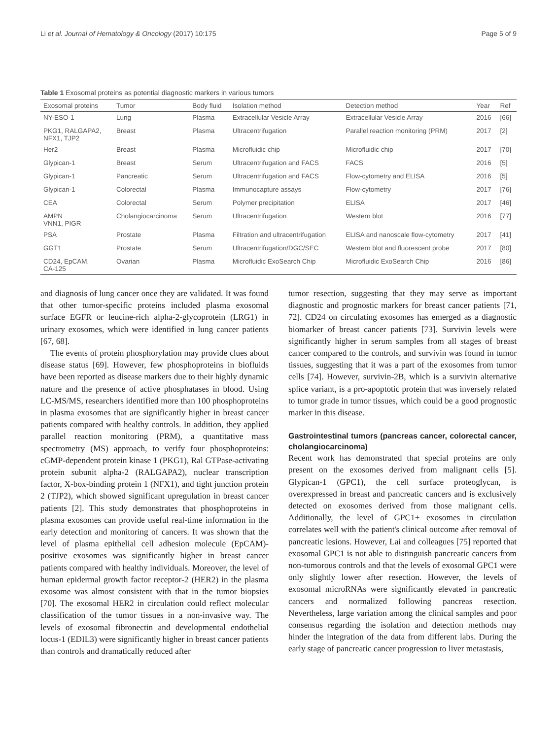Li et al. Journal of Hematology & Oncology (2017) 10:175 Page 5 of 9
Table 1 Exosomal proteins as potential diagnostic markers in various tumors
| Exosomal proteins | Tumor | Body fluid | Isolation method | Detection method | Year | Ref |
| --- | --- | --- | --- | --- | --- | --- |
| NY-ESO-1 | Lung | Plasma | Extracellular Vesicle Array | Extracellular Vesicle Array | 2016 | [66] |
| PKG1, RALGAPA2, NFX1, TJP2 | Breast | Plasma | Ultracentrifugation | Parallel reaction monitoring (PRM) | 2017 | [2] |
| Her2 | Breast | Plasma | Microfluidic chip | Microfluidic chip | 2017 | [70] |
| Glypican-1 | Breast | Serum | Ultracentrifugation and FACS | FACS | 2016 | [5] |
| Glypican-1 | Pancreatic | Serum | Ultracentrifugation and FACS | Flow-cytometry and ELISA | 2016 | [5] |
| Glypican-1 | Colorectal | Plasma | Immunocapture assays | Flow-cytometry | 2017 | [76] |
| CEA | Colorectal | Serum | Polymer precipitation | ELISA | 2017 | [46] |
| AMPN VNN1, PIGR | Cholangiocarcinoma | Serum | Ultracentrifugation | Western blot | 2016 | [77] |
| PSA | Prostate | Plasma | Filtration and ultracentrifugation | ELISA and nanoscale flow-cytometry | 2017 | [41] |
| GGT1 | Prostate | Serum | Ultracentrifugation/DGC/SEC | Western blot and fluorescent probe | 2017 | [80] |
| CD24, EpCAM, CA-125 | Ovarian | Plasma | Microfluidic ExoSearch Chip | Microfluidic ExoSearch Chip | 2016 | [86] |
and diagnosis of lung cancer once they are validated. It was found that other tumor-specific proteins included plasma exosomal surface EGFR or leucine-rich alpha-2-glycoprotein (LRG1) in urinary exosomes, which were identified in lung cancer patients [67, 68].
The events of protein phosphorylation may provide clues about disease status [69]. However, few phosphoproteins in biofluids have been reported as disease markers due to their highly dynamic nature and the presence of active phosphatases in blood. Using LC-MS/MS, researchers identified more than 100 phosphoproteins in plasma exosomes that are significantly higher in breast cancer patients compared with healthy controls. In addition, they applied parallel reaction monitoring (PRM), a quantitative mass spectrometry (MS) approach, to verify four phosphoproteins: cGMP-dependent protein kinase 1 (PKG1), Ral GTPase-activating protein subunit alpha-2 (RALGAPA2), nuclear transcription factor, X-box-binding protein 1 (NFX1), and tight junction protein 2 (TJP2), which showed significant upregulation in breast cancer patients [2]. This study demonstrates that phosphoproteins in plasma exosomes can provide useful real-time information in the early detection and monitoring of cancers. It was shown that the level of plasma epithelial cell adhesion molecule (EpCAM)-positive exosomes was significantly higher in breast cancer patients compared with healthy individuals. Moreover, the level of human epidermal growth factor receptor-2 (HER2) in the plasma exosome was almost consistent with that in the tumor biopsies [70]. The exosomal HER2 in circulation could reflect molecular classification of the tumor tissues in a non-invasive way. The levels of exosomal fibronectin and developmental endothelial locus-1 (EDIL3) were significantly higher in breast cancer patients than controls and dramatically reduced after
tumor resection, suggesting that they may serve as important diagnostic and prognostic markers for breast cancer patients [71, 72]. CD24 on circulating exosomes has emerged as a diagnostic biomarker of breast cancer patients [73]. Survivin levels were significantly higher in serum samples from all stages of breast cancer compared to the controls, and survivin was found in tumor tissues, suggesting that it was a part of the exosomes from tumor cells [74]. However, survivin-2B, which is a survivin alternative splice variant, is a pro-apoptotic protein that was inversely related to tumor grade in tumor tissues, which could be a good prognostic marker in this disease.
Gastrointestinal tumors (pancreas cancer, colorectal cancer, cholangiocarcinoma)
Recent work has demonstrated that special proteins are only present on the exosomes derived from malignant cells [5]. Glypican-1 (GPC1), the cell surface proteoglycan, is overexpressed in breast and pancreatic cancers and is exclusively detected on exosomes derived from those malignant cells. Additionally, the level of GPC1+ exosomes in circulation correlates well with the patient's clinical outcome after removal of pancreatic lesions. However, Lai and colleagues [75] reported that exosomal GPC1 is not able to distinguish pancreatic cancers from non-tumorous controls and that the levels of exosomal GPC1 were only slightly lower after resection. However, the levels of exosomal microRNAs were significantly elevated in pancreatic cancers and normalized following pancreas resection. Nevertheless, large variation among the clinical samples and poor consensus regarding the isolation and detection methods may hinder the integration of the data from different labs. During the early stage of pancreatic cancer progression to liver metastasis,